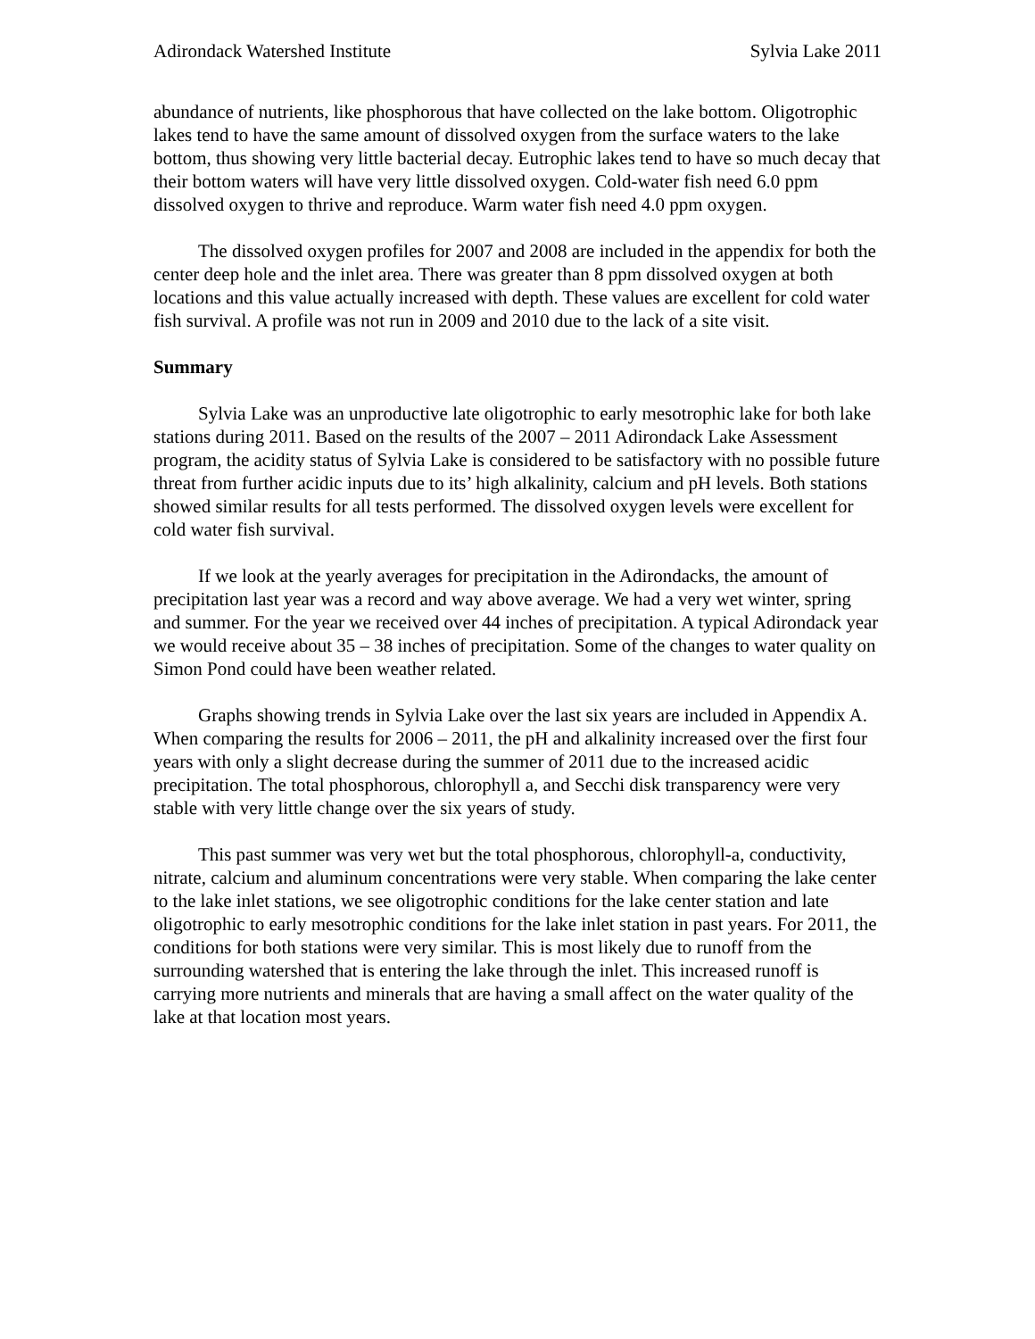Adirondack Watershed Institute Sylvia Lake 2011
abundance of nutrients, like phosphorous that have collected on the lake bottom. Oligotrophic lakes tend to have the same amount of dissolved oxygen from the surface waters to the lake bottom, thus showing very little bacterial decay. Eutrophic lakes tend to have so much decay that their bottom waters will have very little dissolved oxygen. Cold-water fish need 6.0 ppm dissolved oxygen to thrive and reproduce. Warm water fish need 4.0 ppm oxygen.
The dissolved oxygen profiles for 2007 and 2008 are included in the appendix for both the center deep hole and the inlet area. There was greater than 8 ppm dissolved oxygen at both locations and this value actually increased with depth. These values are excellent for cold water fish survival. A profile was not run in 2009 and 2010 due to the lack of a site visit.
Summary
Sylvia Lake was an unproductive late oligotrophic to early mesotrophic lake for both lake stations during 2011. Based on the results of the 2007 – 2011 Adirondack Lake Assessment program, the acidity status of Sylvia Lake is considered to be satisfactory with no possible future threat from further acidic inputs due to its’ high alkalinity, calcium and pH levels. Both stations showed similar results for all tests performed. The dissolved oxygen levels were excellent for cold water fish survival.
If we look at the yearly averages for precipitation in the Adirondacks, the amount of precipitation last year was a record and way above average. We had a very wet winter, spring and summer. For the year we received over 44 inches of precipitation. A typical Adirondack year we would receive about 35 – 38 inches of precipitation. Some of the changes to water quality on Simon Pond could have been weather related.
Graphs showing trends in Sylvia Lake over the last six years are included in Appendix A. When comparing the results for 2006 – 2011, the pH and alkalinity increased over the first four years with only a slight decrease during the summer of 2011 due to the increased acidic precipitation. The total phosphorous, chlorophyll a, and Secchi disk transparency were very stable with very little change over the six years of study.
This past summer was very wet but the total phosphorous, chlorophyll-a, conductivity, nitrate, calcium and aluminum concentrations were very stable. When comparing the lake center to the lake inlet stations, we see oligotrophic conditions for the lake center station and late oligotrophic to early mesotrophic conditions for the lake inlet station in past years. For 2011, the conditions for both stations were very similar. This is most likely due to runoff from the surrounding watershed that is entering the lake through the inlet. This increased runoff is carrying more nutrients and minerals that are having a small affect on the water quality of the lake at that location most years.